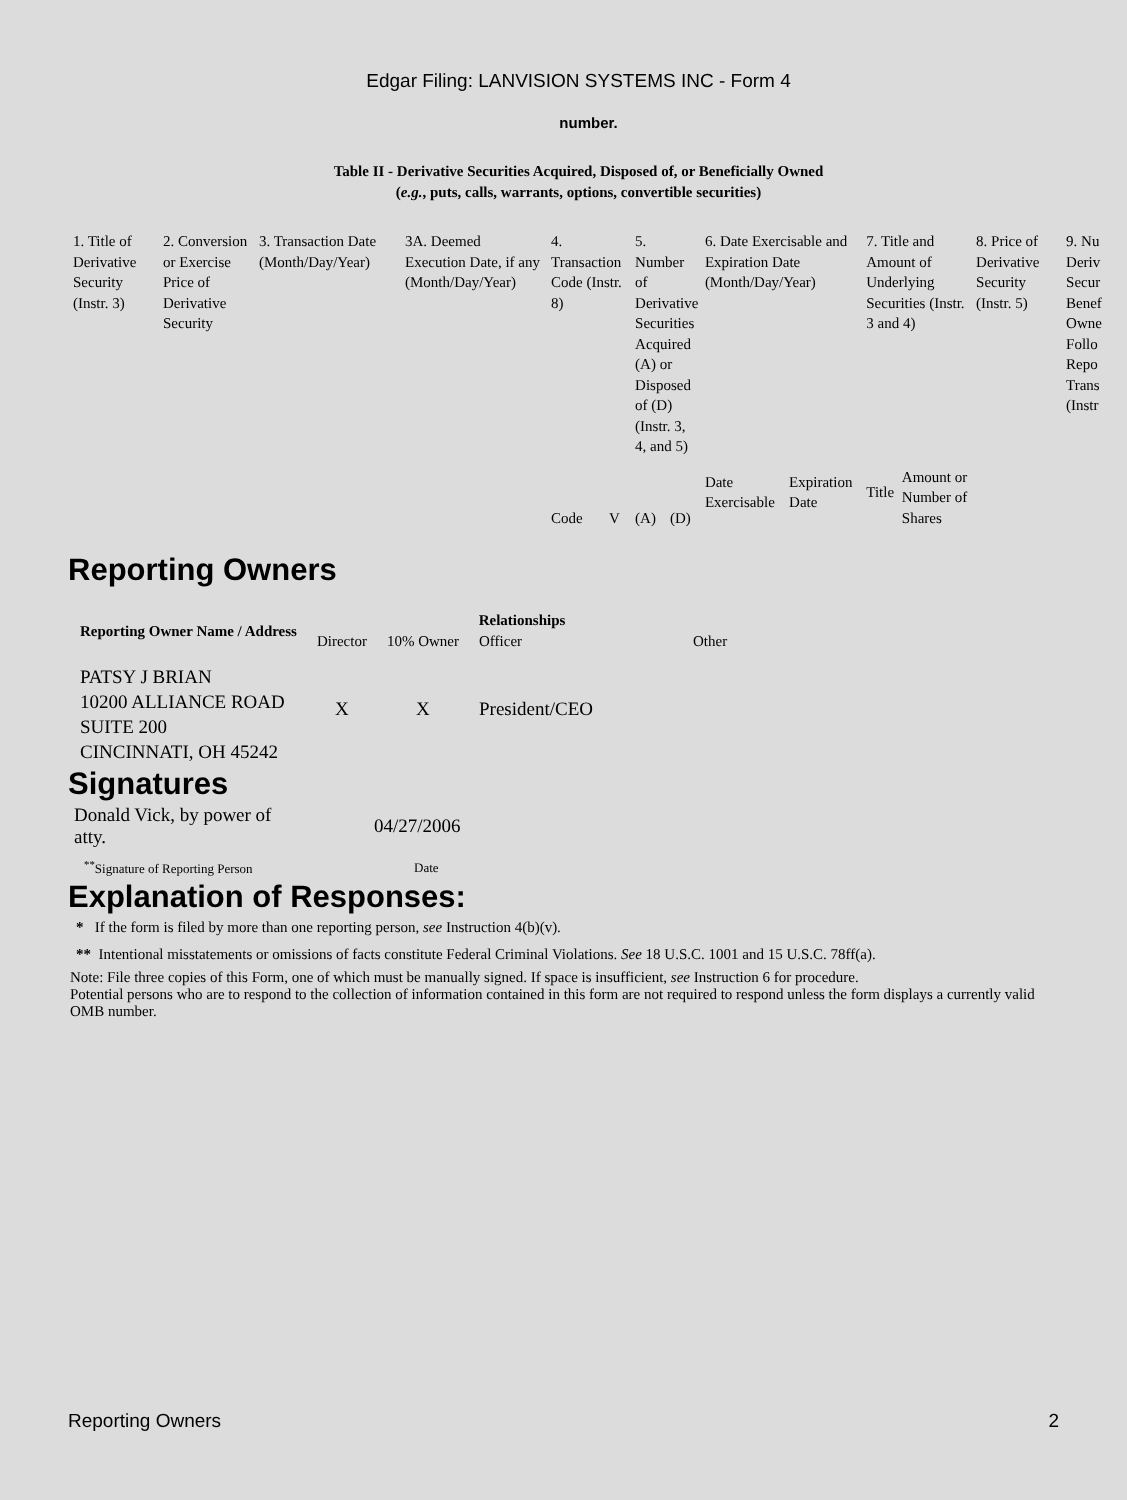Edgar Filing: LANVISION SYSTEMS INC - Form 4
number.
Table II - Derivative Securities Acquired, Disposed of, or Beneficially Owned
(e.g., puts, calls, warrants, options, convertible securities)
| 1. Title of Derivative Security (Instr. 3) | 2. Conversion or Exercise Price of Derivative Security | 3. Transaction Date (Month/Day/Year) | 3A. Deemed Execution Date, if any (Month/Day/Year) | 4. Transaction Code (Instr. 8) | | 5. Number of Derivative Securities Acquired (A) or Disposed of (D) (Instr. 3, 4, and 5) | | 6. Date Exercisable and Expiration Date (Month/Day/Year) | | 7. Title and Amount of Underlying Securities (Instr. 3 and 4) | | 8. Price of Derivative Security (Instr. 5) | 9. Nu Deriv Secur Benef Owne Follo Repo Trans (Instr |
| | | | | Code | V | (A) | (D) | Date Exercisable | Expiration Date | Title | Amount or Number of Shares | | |
Reporting Owners
| Reporting Owner Name / Address | Relationships | | | |
| --- | --- | --- | --- | --- |
| | Director | 10% Owner | Officer | Other |
| PATSY J BRIAN 10200 ALLIANCE ROAD SUITE 200 CINCINNATI, OH 45242 | X | X | President/CEO | |
Signatures
| Donald Vick, by power of atty. | 04/27/2006 |
| <sup>**</sup> Signature of Reporting Person | Date |
Explanation of Responses:
* If the form is filed by more than one reporting person, see Instruction 4(b)(v).
** Intentional misstatements or omissions of facts constitute Federal Criminal Violations. See 18 U.S.C. 1001 and 15 U.S.C. 78ff(a).
Note: File three copies of this Form, one of which must be manually signed. If space is insufficient, see Instruction 6 for procedure.
Potential persons who are to respond to the collection of information contained in this form are not required to respond unless the form displays a currently valid OMB number.
Reporting Owners 2